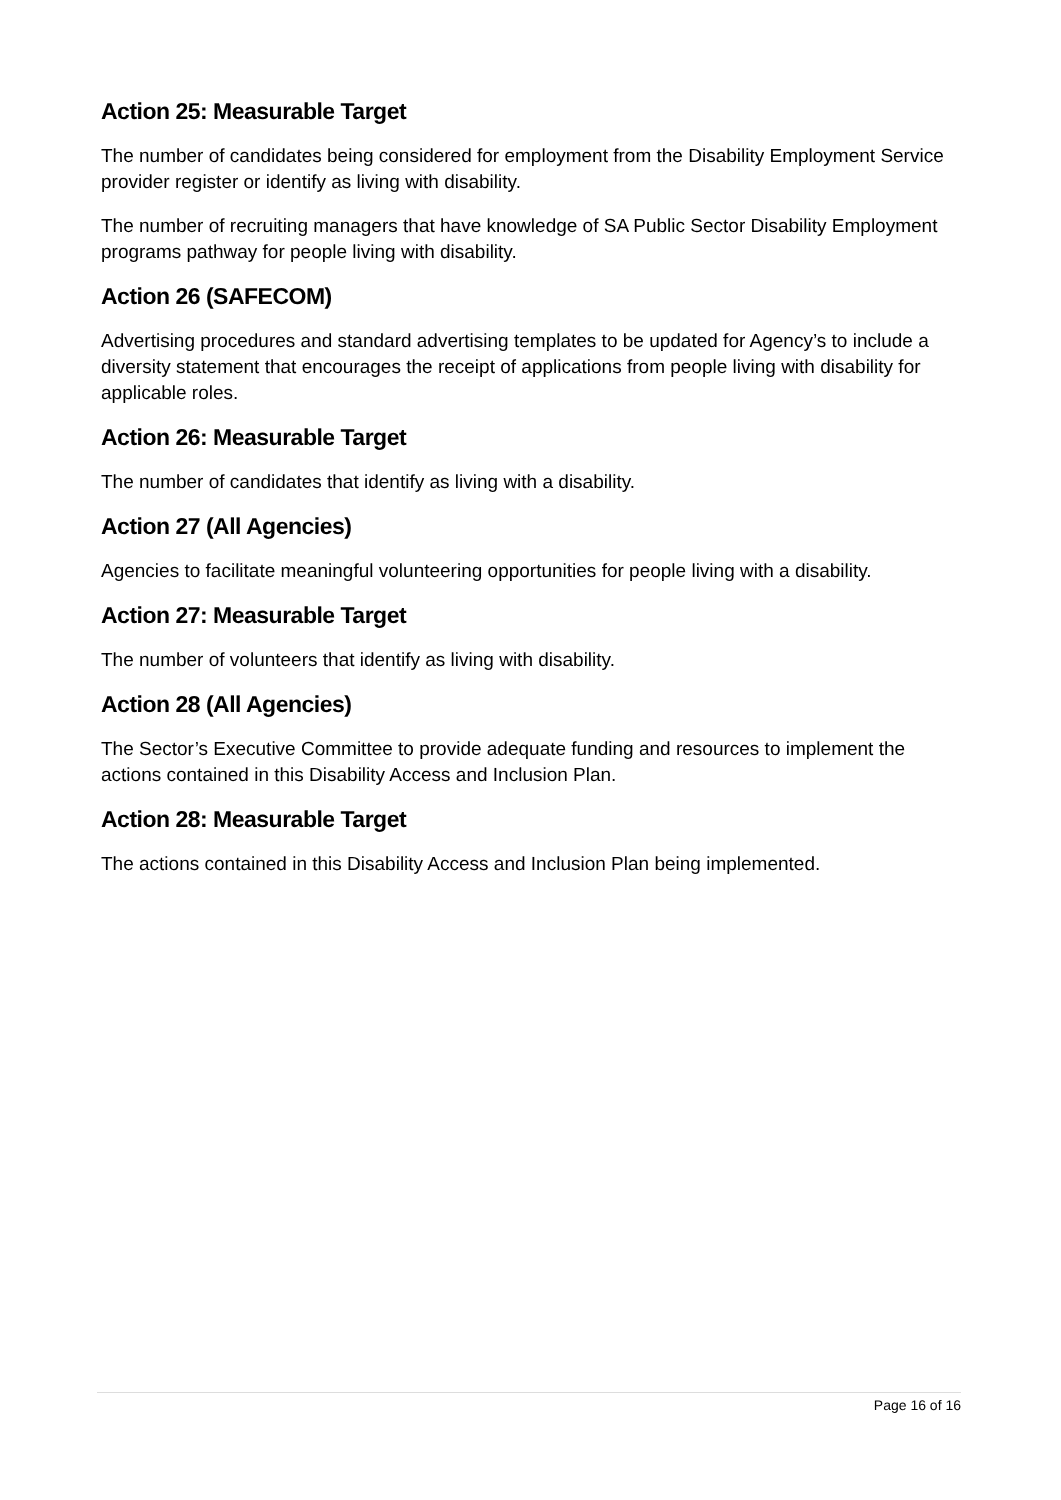Action 25: Measurable Target
The number of candidates being considered for employment from the Disability Employment Service provider register or identify as living with disability.
The number of recruiting managers that have knowledge of SA Public Sector Disability Employment programs pathway for people living with disability.
Action 26 (SAFECOM)
Advertising procedures and standard advertising templates to be updated for Agency’s to include a diversity statement that encourages the receipt of applications from people living with disability for applicable roles.
Action 26: Measurable Target
The number of candidates that identify as living with a disability.
Action 27 (All Agencies)
Agencies to facilitate meaningful volunteering opportunities for people living with a disability.
Action 27: Measurable Target
The number of volunteers that identify as living with disability.
Action 28 (All Agencies)
The Sector’s Executive Committee to provide adequate funding and resources to implement the actions contained in this Disability Access and Inclusion Plan.
Action 28: Measurable Target
The actions contained in this Disability Access and Inclusion Plan being implemented.
Page 16 of 16